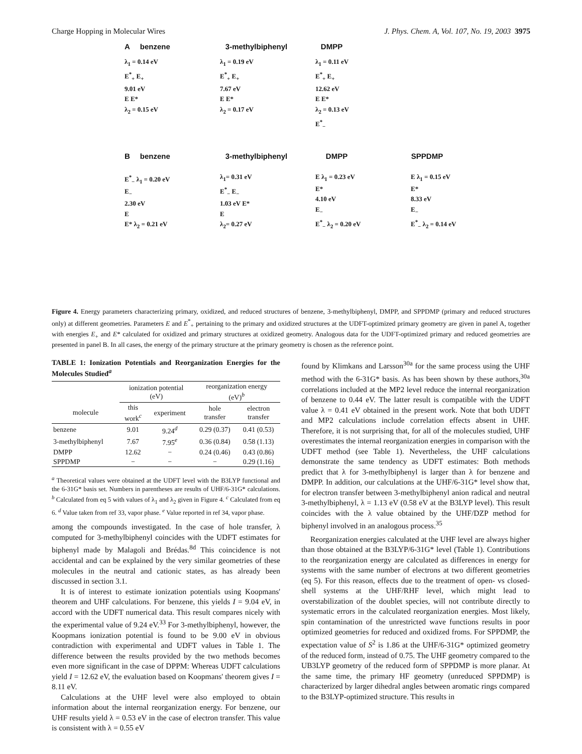Charge Hopping in Molecular Wires J. Phys. Chem. A, Vol. 107, No. 19, 2003 3975
A benzene 3-methylbiphenyl DMPP
λ<sub>1</sub> = 0.14 eV
E<sup>*</sup><sub>+</sub> E<sub>+</sub>
9.01 eV
E E*
λ<sub>2</sub> = 0.15 eV
λ<sub>1</sub> = 0.19 eV
E<sup>*</sup><sub>+</sub> E<sub>+</sub>
7.67 eV
E E*
λ<sub>2</sub> = 0.17 eV
λ<sub>1</sub> = 0.11 eV
E<sup>*</sup><sub>+</sub> E<sub>+</sub>
12.62 eV
E E*
λ<sub>2</sub> = 0.13 eV
E<sup>*</sup><sub>−</sub>
B benzene 3-methylbiphenyl DMPP SPPDMP
E<sup>*</sup><sub>−</sub> λ<sub>1</sub> = 0.20 eV
E<sub>−</sub>
2.30 eV
E
E* λ<sub>2</sub> = 0.21 eV
λ<sub>1</sub>= 0.31 eV
E<sup>*</sup><sub>−</sub> E<sub>−</sub>
1.03 eV E*
E
λ<sub>2</sub>= 0.27 eV
E λ<sub>1</sub> = 0.23 eV
E*
4.10 eV
E<sub>−</sub>
E<sup>*</sup><sub>−</sub> λ<sub>2</sub> = 0.20 eV
E λ<sub>1</sub> = 0.15 eV
E*
8.33 eV
E<sub>−</sub>
E<sup>*</sup><sub>−</sub> λ<sub>2</sub> = 0.14 eV
Figure 4. Energy parameters characterizing primary, oxidized, and reduced structures of benzene, 3-methylbiphenyl, DMPP, and SPPDMP (primary and reduced structures only) at different geometries. Parameters E and E<sup>*</sup><sub>+</sub> pertaining to the primary and oxidized structures at the UDFT-optimized primary geometry are given in panel A, together with energies E<sub>+</sub> and E* calculated for oxidized and primary structures at oxidized geometry. Analogous data for the UDFT-optimized primary and reduced geometries are presented in panel B. In all cases, the energy of the primary structure at the primary geometry is chosen as the reference point.
TABLE 1: Ionization Potentials and Reorganization Energies for the Molecules Studied<sup>a</sup>
| | ionization potential (eV) | | reorganization energy (eV)<sup>b</sup> | |
| --- | --- | --- | --- | --- |
| molecule | this work<sup>c</sup> | experiment | hole transfer | electron transfer |
| benzene | 9.01 | 9.24<sup>d</sup> | 0.29 (0.37) | 0.41 (0.53) |
| 3-methylbiphenyl | 7.67 | 7.95<sup>e</sup> | 0.36 (0.84) | 0.58 (1.13) |
| DMPP | 12.62 | − | 0.24 (0.46) | 0.43 (0.86) |
| SPPDMP | − | − | − | 0.29 (1.16) |
<sup>a</sup> Theoretical values were obtained at the UDFT level with the B3LYP functional and the 6-31G* basis set. Numbers in parentheses are results of UHF/6-31G* calculations. <sup>b</sup> Calculated from eq 5 with values of λ<sub>1</sub> and λ<sub>2</sub> given in Figure 4. <sup>c</sup> Calculated from eq 6. <sup>d</sup> Value taken from ref 33, vapor phase. <sup>e</sup> Value reported in ref 34, vapor phase.
among the compounds investigated. In the case of hole transfer, λ computed for 3-methylbiphenyl coincides with the UDFT estimates for biphenyl made by Malagoli and Brédas.<sup>8d</sup> This coincidence is not accidental and can be explained by the very similar geometries of these molecules in the neutral and cationic states, as has already been discussed in section 3.1.
It is of interest to estimate ionization potentials using Koopmans' theorem and UHF calculations. For benzene, this yields I = 9.04 eV, in accord with the UDFT numerical data. This result compares nicely with the experimental value of 9.24 eV.<sup>33</sup> For 3-methylbiphenyl, however, the Koopmans ionization potential is found to be 9.00 eV in obvious contradiction with experimental and UDFT values in Table 1. The difference between the results provided by the two methods becomes even more significant in the case of DPPM: Whereas UDFT calculations yield I = 12.62 eV, the evaluation based on Koopmans' theorem gives I = 8.11 eV.
Calculations at the UHF level were also employed to obtain information about the internal reorganization energy. For benzene, our UHF results yield λ = 0.53 eV in the case of electron transfer. This value is consistent with λ = 0.55 eV
found by Klimkans and Larsson<sup>30a</sup> for the same process using the UHF method with the 6-31G* basis. As has been shown by these authors,<sup>30a</sup> correlations included at the MP2 level reduce the internal reorganization of benzene to 0.44 eV. The latter result is compatible with the UDFT value λ = 0.41 eV obtained in the present work. Note that both UDFT and MP2 calculations include correlation effects absent in UHF. Therefore, it is not surprising that, for all of the molecules studied, UHF overestimates the internal reorganization energies in comparison with the UDFT method (see Table 1). Nevertheless, the UHF calculations demonstrate the same tendency as UDFT estimates: Both methods predict that λ for 3-methylbiphenyl is larger than λ for benzene and DMPP. In addition, our calculations at the UHF/6-31G* level show that, for electron transfer between 3-methylbiphenyl anion radical and neutral 3-methylbiphenyl, λ = 1.13 eV (0.58 eV at the B3LYP level). This result coincides with the λ value obtained by the UHF/DZP method for biphenyl involved in an analogous process.<sup>35</sup>
Reorganization energies calculated at the UHF level are always higher than those obtained at the B3LYP/6-31G* level (Table 1). Contributions to the reorganization energy are calculated as differences in energy for systems with the same number of electrons at two different geometries (eq 5). For this reason, effects due to the treatment of open- vs closed-shell systems at the UHF/RHF level, which might lead to overstabilization of the doublet species, will not contribute directly to systematic errors in the calculated reorganization energies. Most likely, spin contamination of the unrestricted wave functions results in poor optimized geometries for reduced and oxidized froms. For SPPDMP, the expectation value of S<sup>2</sup> is 1.86 at the UHF/6-31G* optimized geometry of the reduced form, instead of 0.75. The UHF geometry compared to the UB3LYP geometry of the reduced form of SPPDMP is more planar. At the same time, the primary HF geometry (unreduced SPPDMP) is characterized by larger dihedral angles between aromatic rings compared to the B3LYP-optimized structure. This results in